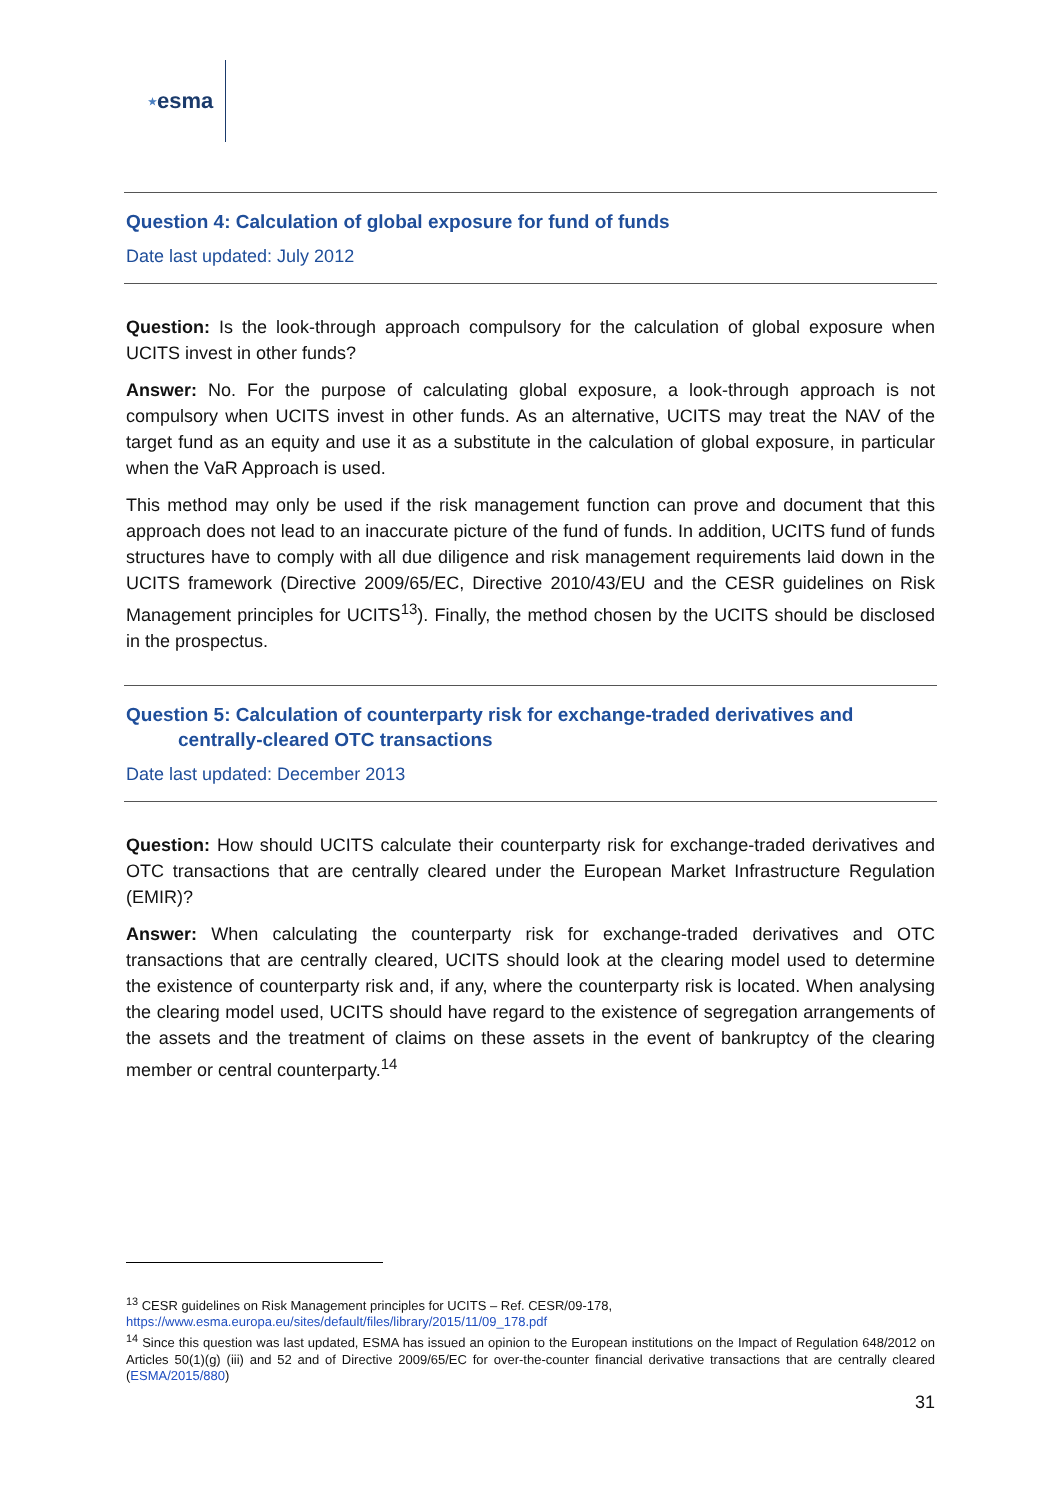★ esma
Question 4: Calculation of global exposure for fund of funds
Date last updated: July 2012
Question: Is the look-through approach compulsory for the calculation of global exposure when UCITS invest in other funds?
Answer: No. For the purpose of calculating global exposure, a look-through approach is not compulsory when UCITS invest in other funds. As an alternative, UCITS may treat the NAV of the target fund as an equity and use it as a substitute in the calculation of global exposure, in particular when the VaR Approach is used.
This method may only be used if the risk management function can prove and document that this approach does not lead to an inaccurate picture of the fund of funds. In addition, UCITS fund of funds structures have to comply with all due diligence and risk management requirements laid down in the UCITS framework (Directive 2009/65/EC, Directive 2010/43/EU and the CESR guidelines on Risk Management principles for UCITS<sup>13</sup>). Finally, the method chosen by the UCITS should be disclosed in the prospectus.
Question 5: Calculation of counterparty risk for exchange-traded derivatives and
centrally-cleared OTC transactions
Date last updated: December 2013
Question: How should UCITS calculate their counterparty risk for exchange-traded derivatives and OTC transactions that are centrally cleared under the European Market Infrastructure Regulation (EMIR)?
Answer: When calculating the counterparty risk for exchange-traded derivatives and OTC transactions that are centrally cleared, UCITS should look at the clearing model used to determine the existence of counterparty risk and, if any, where the counterparty risk is located. When analysing the clearing model used, UCITS should have regard to the existence of segregation arrangements of the assets and the treatment of claims on these assets in the event of bankruptcy of the clearing member or central counterparty.<sup>14</sup>
<sup>13</sup> CESR guidelines on Risk Management principles for UCITS – Ref. CESR/09-178,
https://www.esma.europa.eu/sites/default/files/library/2015/11/09_178.pdf
<sup>14</sup> Since this question was last updated, ESMA has issued an opinion to the European institutions on the Impact of Regulation 648/2012 on Articles 50(1)(g) (iii) and 52 and of Directive 2009/65/EC for over-the-counter financial derivative transactions that are centrally cleared (ESMA/2015/880)
31